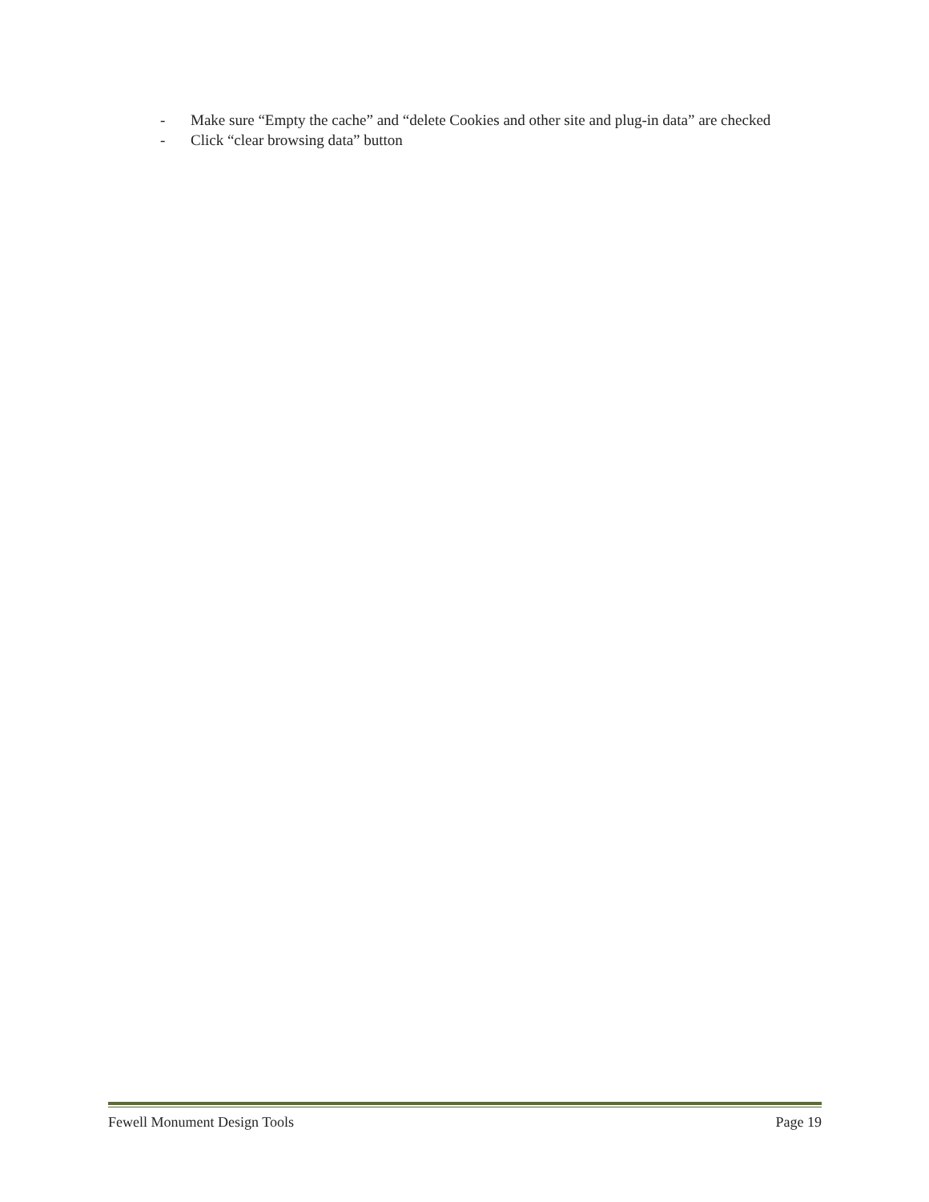- Make sure “Empty the cache” and “delete Cookies and other site and plug-in data” are checked
- Click “clear browsing data” button
Fewell Monument Design Tools Page 19